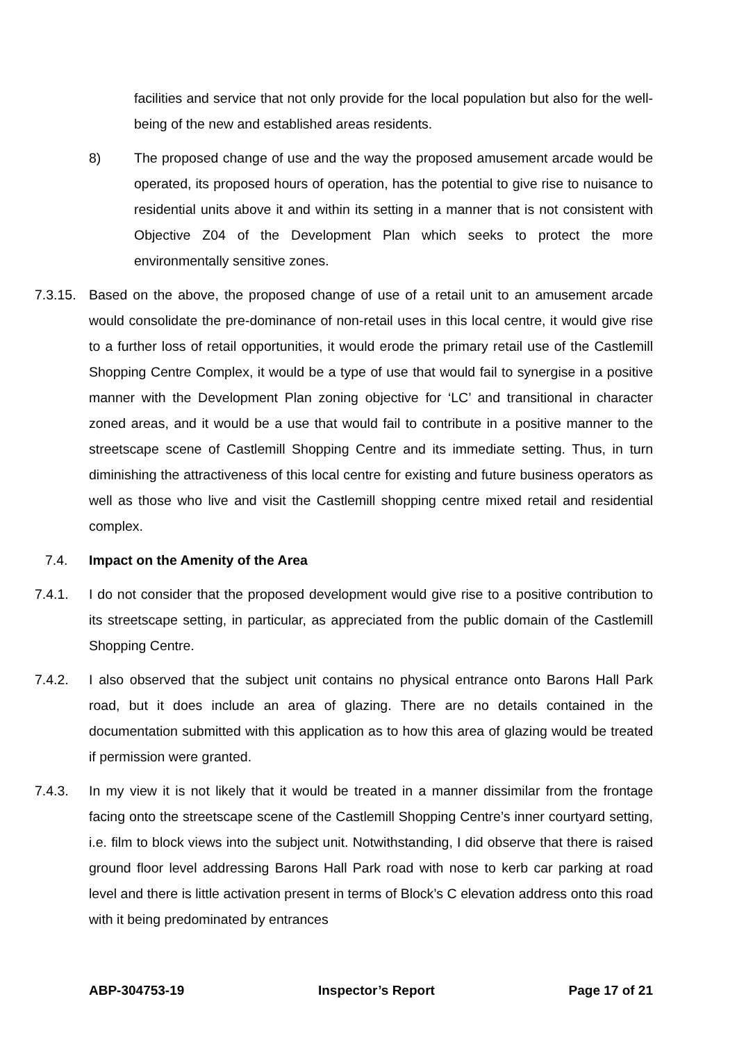facilities and service that not only provide for the local population but also for the well-being of the new and established areas residents.
8) The proposed change of use and the way the proposed amusement arcade would be operated, its proposed hours of operation, has the potential to give rise to nuisance to residential units above it and within its setting in a manner that is not consistent with Objective Z04 of the Development Plan which seeks to protect the more environmentally sensitive zones.
7.3.15.
Based on the above, the proposed change of use of a retail unit to an amusement arcade would consolidate the pre-dominance of non-retail uses in this local centre, it would give rise to a further loss of retail opportunities, it would erode the primary retail use of the Castlemill Shopping Centre Complex, it would be a type of use that would fail to synergise in a positive manner with the Development Plan zoning objective for ‘LC’ and transitional in character zoned areas, and it would be a use that would fail to contribute in a positive manner to the streetscape scene of Castlemill Shopping Centre and its immediate setting. Thus, in turn diminishing the attractiveness of this local centre for existing and future business operators as well as those who live and visit the Castlemill shopping centre mixed retail and residential complex.
7.4. Impact on the Amenity of the Area
7.4.1. I do not consider that the proposed development would give rise to a positive contribution to its streetscape setting, in particular, as appreciated from the public domain of the Castlemill Shopping Centre.
7.4.2. I also observed that the subject unit contains no physical entrance onto Barons Hall Park road, but it does include an area of glazing. There are no details contained in the documentation submitted with this application as to how this area of glazing would be treated if permission were granted.
7.4.3. In my view it is not likely that it would be treated in a manner dissimilar from the frontage facing onto the streetscape scene of the Castlemill Shopping Centre’s inner courtyard setting, i.e. film to block views into the subject unit. Notwithstanding, I did observe that there is raised ground floor level addressing Barons Hall Park road with nose to kerb car parking at road level and there is little activation present in terms of Block’s C elevation address onto this road with it being predominated by entrances
ABP-304753-19 Inspector’s Report Page 17 of 21